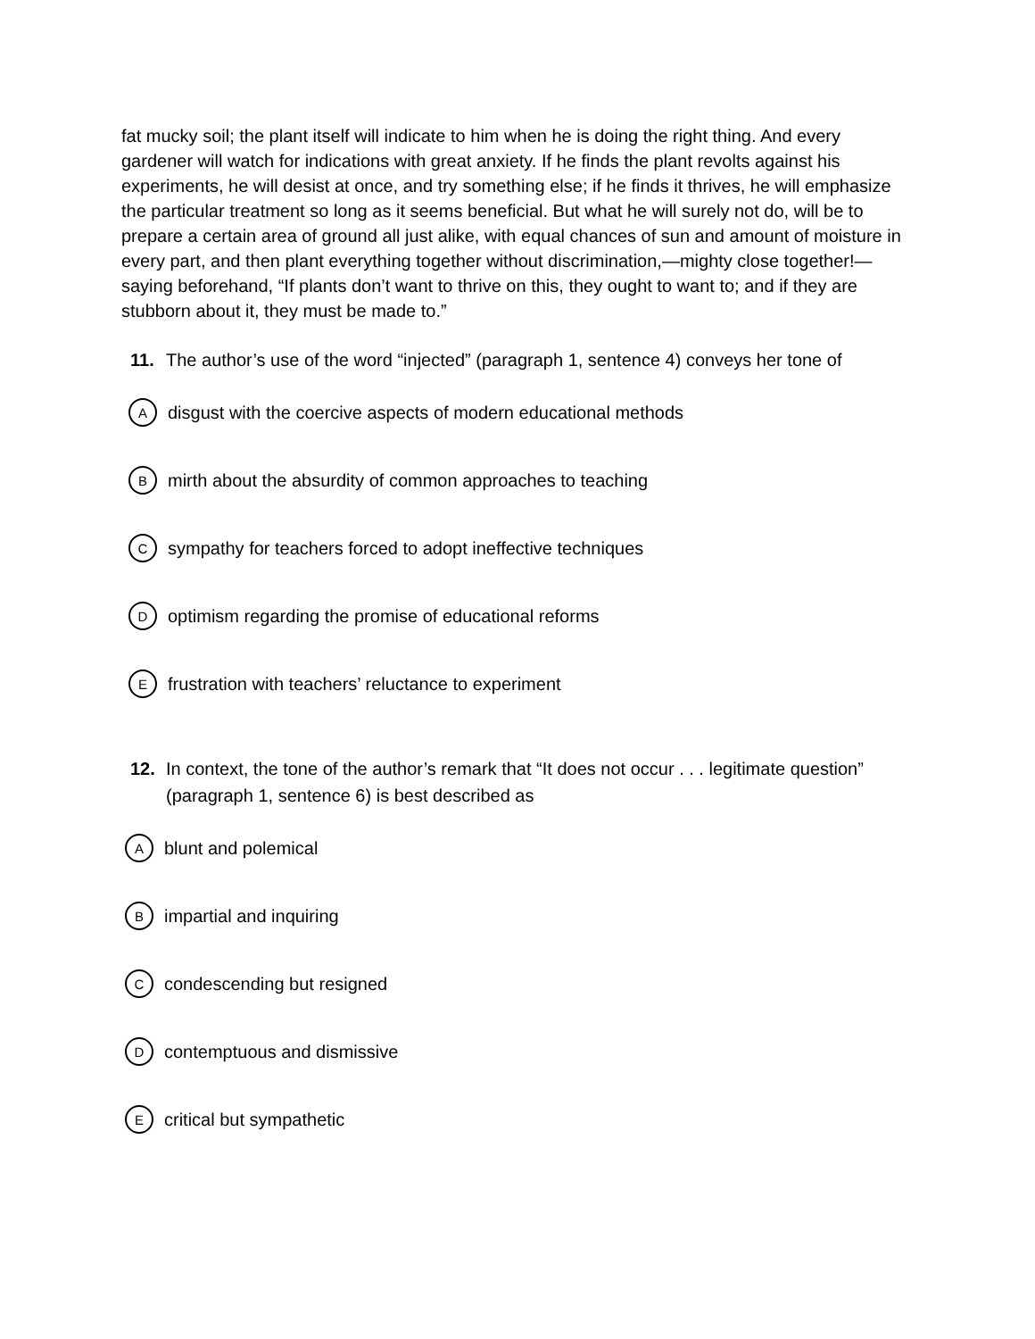fat mucky soil; the plant itself will indicate to him when he is doing the right thing. And every gardener will watch for indications with great anxiety. If he finds the plant revolts against his experiments, he will desist at once, and try something else; if he finds it thrives, he will emphasize the particular treatment so long as it seems beneficial. But what he will surely not do, will be to prepare a certain area of ground all just alike, with equal chances of sun and amount of moisture in every part, and then plant everything together without discrimination,—mighty close together!—saying beforehand, “If plants don’t want to thrive on this, they ought to want to; and if they are stubborn about it, they must be made to.”
11. The author’s use of the word “injected” (paragraph 1, sentence 4) conveys her tone of
Adisgust with the coercive aspects of modern educational methods
Bmirth about the absurdity of common approaches to teaching
Csympathy for teachers forced to adopt ineffective techniques
Doptimism regarding the promise of educational reforms
Efrustration with teachers’ reluctance to experiment
12. In context, the tone of the author’s remark that “It does not occur . . . legitimate question” (paragraph 1, sentence 6) is best described as
Ablunt and polemical
Bimpartial and inquiring
Ccondescending but resigned
Dcontemptuous and dismissive
Ecritical but sympathetic